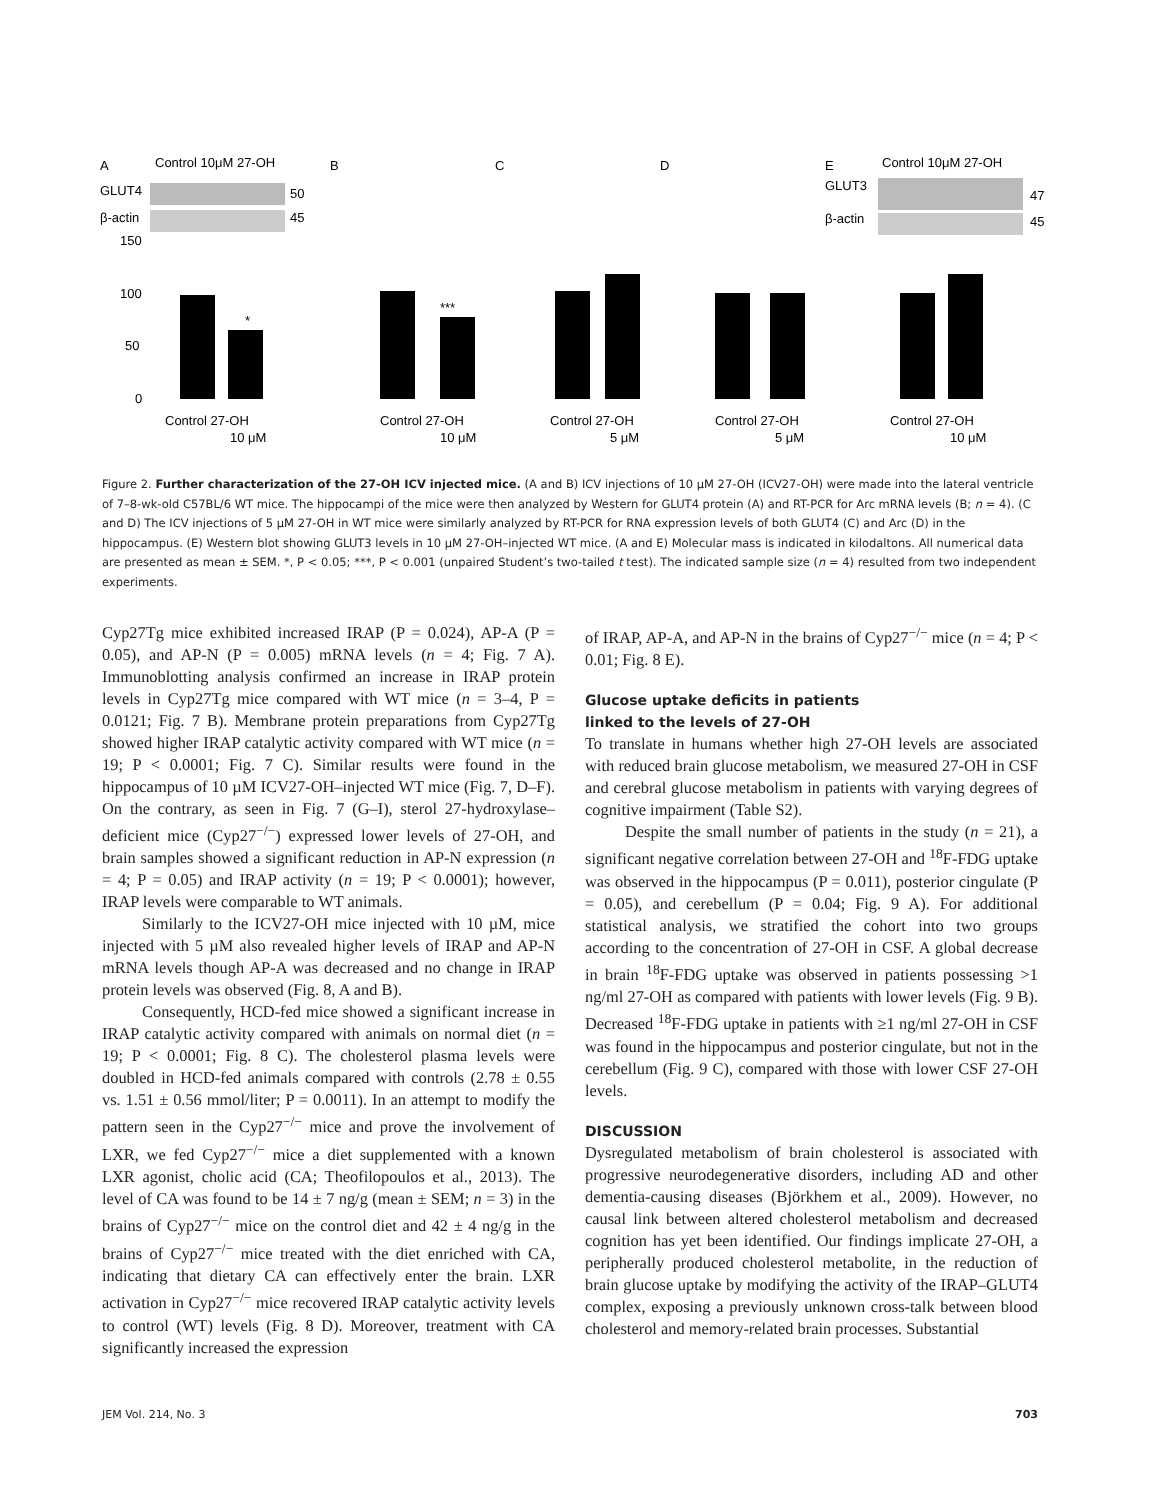A
B
C
D
E
Control 10μM 27-OH
Control 10μM 27-OH
GLUT4
β-actin
GLUT3
β-actin
50
45
47
45
*
***
0
50
100
150
Control 27-OH
10 μM
Control 27-OH
10 μM
Control 27-OH
5 μM
Control 27-OH
5 μM
Control 27-OH
10 μM
Figure 2. Further characterization of the 27-OH ICV injected mice. (A and B) ICV injections of 10 µM 27-OH (ICV27-OH) were made into the lateral ventricle of 7–8-wk-old C57BL/6 WT mice. The hippocampi of the mice were then analyzed by Western for GLUT4 protein (A) and RT-PCR for Arc mRNA levels (B; n = 4). (C and D) The ICV injections of 5 µM 27-OH in WT mice were similarly analyzed by RT-PCR for RNA expression levels of both GLUT4 (C) and Arc (D) in the hippocampus. (E) Western blot showing GLUT3 levels in 10 µM 27-OH–injected WT mice. (A and E) Molecular mass is indicated in kilodaltons. All numerical data are presented as mean ± SEM. *, P < 0.05; ***, P < 0.001 (unpaired Student’s two-tailed t test). The indicated sample size (n = 4) resulted from two independent experiments.
Cyp27Tg mice exhibited increased IRAP (P = 0.024), AP-A (P = 0.05), and AP-N (P = 0.005) mRNA levels (n = 4; Fig. 7 A). Immunoblotting analysis confirmed an increase in IRAP protein levels in Cyp27Tg mice compared with WT mice (n = 3–4, P = 0.0121; Fig. 7 B). Membrane protein preparations from Cyp27Tg showed higher IRAP catalytic activity compared with WT mice (n = 19; P < 0.0001; Fig. 7 C). Similar results were found in the hippocampus of 10 µM ICV27-OH–injected WT mice (Fig. 7, D–F). On the contrary, as seen in Fig. 7 (G–I), sterol 27-hydroxylase–deficient mice (Cyp27<sup>−/−</sup>) expressed lower levels of 27-OH, and brain samples showed a significant reduction in AP-N expression (n = 4; P = 0.05) and IRAP activity (n = 19; P < 0.0001); however, IRAP levels were comparable to WT animals.
Similarly to the ICV27-OH mice injected with 10 µM, mice injected with 5 µM also revealed higher levels of IRAP and AP-N mRNA levels though AP-A was decreased and no change in IRAP protein levels was observed (Fig. 8, A and B).
Consequently, HCD-fed mice showed a significant increase in IRAP catalytic activity compared with animals on normal diet (n = 19; P < 0.0001; Fig. 8 C). The cholesterol plasma levels were doubled in HCD-fed animals compared with controls (2.78 ± 0.55 vs. 1.51 ± 0.56 mmol/liter; P = 0.0011). In an attempt to modify the pattern seen in the Cyp27<sup>−/−</sup> mice and prove the involvement of LXR, we fed Cyp27<sup>−/−</sup> mice a diet supplemented with a known LXR agonist, cholic acid (CA; Theofilopoulos et al., 2013). The level of CA was found to be 14 ± 7 ng/g (mean ± SEM; n = 3) in the brains of Cyp27<sup>−/−</sup> mice on the control diet and 42 ± 4 ng/g in the brains of Cyp27<sup>−/−</sup> mice treated with the diet enriched with CA, indicating that dietary CA can effectively enter the brain. LXR activation in Cyp27<sup>−/−</sup> mice recovered IRAP catalytic activity levels to control (WT) levels (Fig. 8 D). Moreover, treatment with CA significantly increased the expression
of IRAP, AP-A, and AP-N in the brains of Cyp27<sup>−/−</sup> mice (n = 4; P < 0.01; Fig. 8 E).
Glucose uptake deficits in patients
linked to the levels of 27-OH
To translate in humans whether high 27-OH levels are associated with reduced brain glucose metabolism, we measured 27-OH in CSF and cerebral glucose metabolism in patients with varying degrees of cognitive impairment (Table S2).
Despite the small number of patients in the study (n = 21), a significant negative correlation between 27-OH and <sup>18</sup>F-FDG uptake was observed in the hippocampus (P = 0.011), posterior cingulate (P = 0.05), and cerebellum (P = 0.04; Fig. 9 A). For additional statistical analysis, we stratified the cohort into two groups according to the concentration of 27-OH in CSF. A global decrease in brain <sup>18</sup>F-FDG uptake was observed in patients possessing >1 ng/ml 27-OH as compared with patients with lower levels (Fig. 9 B). Decreased <sup>18</sup>F-FDG uptake in patients with ≥1 ng/ml 27-OH in CSF was found in the hippocampus and posterior cingulate, but not in the cerebellum (Fig. 9 C), compared with those with lower CSF 27-OH levels.
DISCUSSION
Dysregulated metabolism of brain cholesterol is associated with progressive neurodegenerative disorders, including AD and other dementia-causing diseases (Björkhem et al., 2009). However, no causal link between altered cholesterol metabolism and decreased cognition has yet been identified. Our findings implicate 27-OH, a peripherally produced cholesterol metabolite, in the reduction of brain glucose uptake by modifying the activity of the IRAP–GLUT4 complex, exposing a previously unknown cross-talk between blood cholesterol and memory-related brain processes. Substantial
JEM Vol. 214, No. 3 703